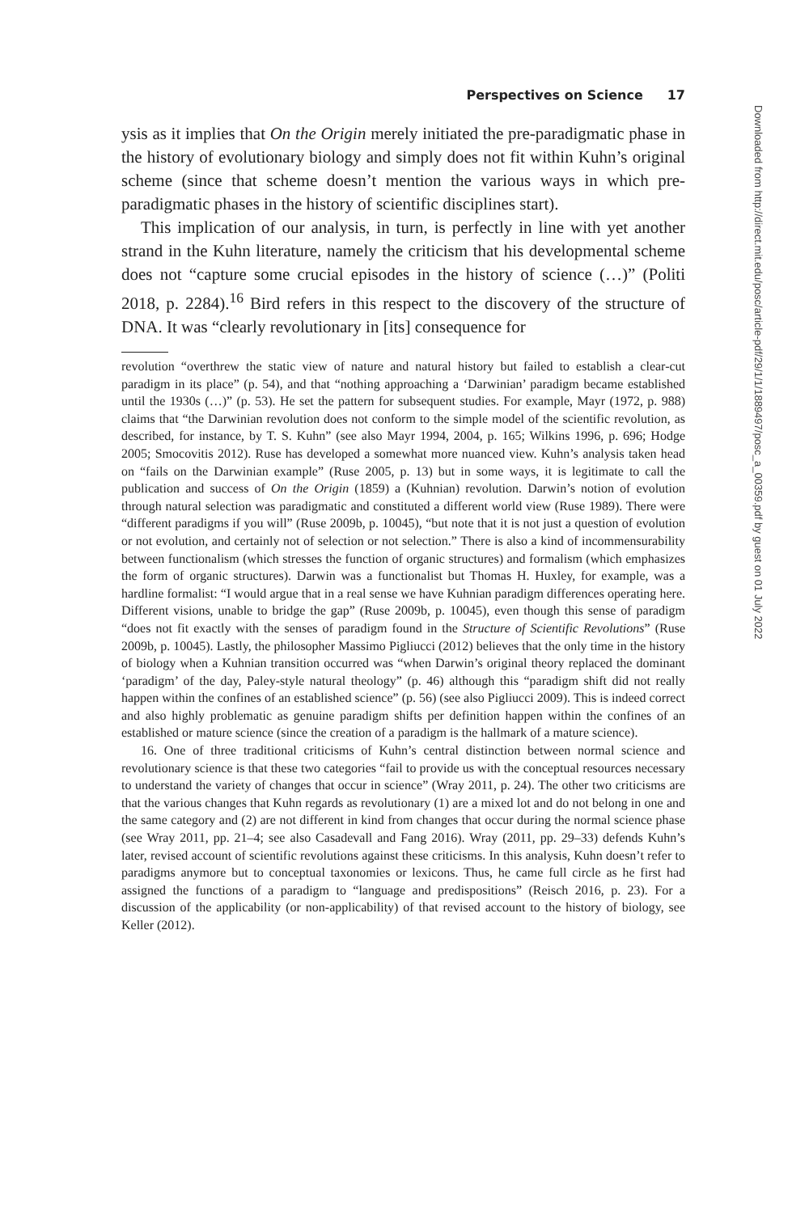Perspectives on Science 17
ysis as it implies that On the Origin merely initiated the pre-paradigmatic phase in the history of evolutionary biology and simply does not fit within Kuhn’s original scheme (since that scheme doesn’t mention the various ways in which pre-paradigmatic phases in the history of scientific disciplines start).
This implication of our analysis, in turn, is perfectly in line with yet another strand in the Kuhn literature, namely the criticism that his developmental scheme does not “capture some crucial episodes in the history of science (…)” (Politi 2018, p. 2284).<sup>16</sup> Bird refers in this respect to the discovery of the structure of DNA. It was “clearly revolutionary in [its] consequence for
revolution “overthrew the static view of nature and natural history but failed to establish a clear-cut paradigm in its place” (p. 54), and that “nothing approaching a ‘Darwinian’ paradigm became established until the 1930s (…)” (p. 53). He set the pattern for subsequent studies. For example, Mayr (1972, p. 988) claims that “the Darwinian revolution does not conform to the simple model of the scientific revolution, as described, for instance, by T. S. Kuhn” (see also Mayr 1994, 2004, p. 165; Wilkins 1996, p. 696; Hodge 2005; Smocovitis 2012). Ruse has developed a somewhat more nuanced view. Kuhn’s analysis taken head on “fails on the Darwinian example” (Ruse 2005, p. 13) but in some ways, it is legitimate to call the publication and success of On the Origin (1859) a (Kuhnian) revolution. Darwin’s notion of evolution through natural selection was paradigmatic and constituted a different world view (Ruse 1989). There were “different paradigms if you will” (Ruse 2009b, p. 10045), “but note that it is not just a question of evolution or not evolution, and certainly not of selection or not selection.” There is also a kind of incommensurability between functionalism (which stresses the function of organic structures) and formalism (which emphasizes the form of organic structures). Darwin was a functionalist but Thomas H. Huxley, for example, was a hardline formalist: “I would argue that in a real sense we have Kuhnian paradigm differences operating here. Different visions, unable to bridge the gap” (Ruse 2009b, p. 10045), even though this sense of paradigm “does not fit exactly with the senses of paradigm found in the Structure of Scientific Revolutions” (Ruse 2009b, p. 10045). Lastly, the philosopher Massimo Pigliucci (2012) believes that the only time in the history of biology when a Kuhnian transition occurred was “when Darwin’s original theory replaced the dominant ‘paradigm’ of the day, Paley-style natural theology” (p. 46) although this “paradigm shift did not really happen within the confines of an established science” (p. 56) (see also Pigliucci 2009). This is indeed correct and also highly problematic as genuine paradigm shifts per definition happen within the confines of an established or mature science (since the creation of a paradigm is the hallmark of a mature science).
16. One of three traditional criticisms of Kuhn’s central distinction between normal science and revolutionary science is that these two categories “fail to provide us with the conceptual resources necessary to understand the variety of changes that occur in science” (Wray 2011, p. 24). The other two criticisms are that the various changes that Kuhn regards as revolutionary (1) are a mixed lot and do not belong in one and the same category and (2) are not different in kind from changes that occur during the normal science phase (see Wray 2011, pp. 21–4; see also Casadevall and Fang 2016). Wray (2011, pp. 29–33) defends Kuhn’s later, revised account of scientific revolutions against these criticisms. In this analysis, Kuhn doesn’t refer to paradigms anymore but to conceptual taxonomies or lexicons. Thus, he came full circle as he first had assigned the functions of a paradigm to “language and predispositions” (Reisch 2016, p. 23). For a discussion of the applicability (or non-applicability) of that revised account to the history of biology, see Keller (2012).
Downloaded from http://direct.mit.edu/posc/article-pdf/29/1/1/1889497/posc_a_00359.pdf by guest on 01 July 2022